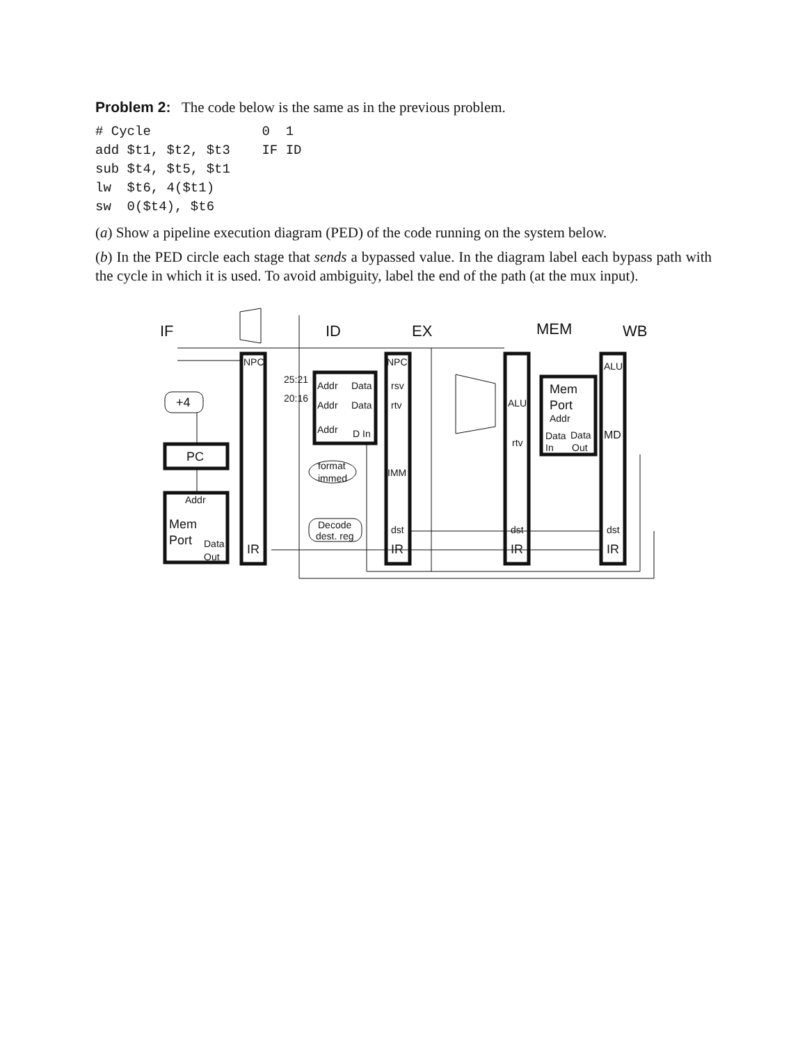Problem 2: The code below is the same as in the previous problem.
# Cycle              0  1
add $t1, $t2, $t3    IF ID
sub $t4, $t5, $t1
lw  $t6, 4($t1)
sw  0($t4), $t6
(a) Show a pipeline execution diagram (PED) of the code running on the system below.
(b) In the PED circle each stage that sends a bypassed value. In the diagram label each bypass path with the cycle in which it is used. To avoid ambiguity, label the end of the path (at the mux input).
IF
ID
EX
MEM
WB
NPC
NPC
ALU
25:21
20:16
Addr
Data
Addr
Data
Addr
D In
rsv
rtv
ALU
rtv
+4
PC
Addr
Mem
Port
Data
Out
IR
format
immed
IMM
Decode
dest. reg
dst
IR
Mem
Port
Addr
Data
Data
In
Out
MD
dst
IR
dst
IR